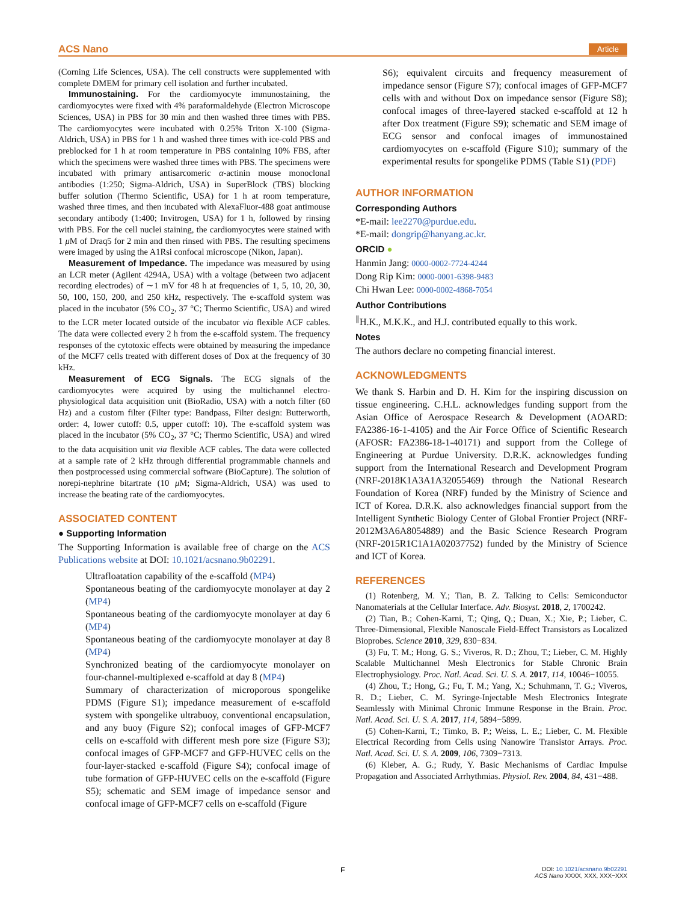ACS Nano Article
(Corning Life Sciences, USA). The cell constructs were supplemented with complete DMEM for primary cell isolation and further incubated.
Immunostaining. For the cardiomyocyte immunostaining, the cardiomyocytes were fixed with 4% paraformaldehyde (Electron Microscope Sciences, USA) in PBS for 30 min and then washed three times with PBS. The cardiomyocytes were incubated with 0.25% Triton X-100 (Sigma-Aldrich, USA) in PBS for 1 h and washed three times with ice-cold PBS and preblocked for 1 h at room temperature in PBS containing 10% FBS, after which the specimens were washed three times with PBS. The specimens were incubated with primary antisarcomeric α-actinin mouse monoclonal antibodies (1:250; Sigma-Aldrich, USA) in SuperBlock (TBS) blocking buffer solution (Thermo Scientific, USA) for 1 h at room temperature, washed three times, and then incubated with AlexaFluor-488 goat antimouse secondary antibody (1:400; Invitrogen, USA) for 1 h, followed by rinsing with PBS. For the cell nuclei staining, the cardiomyocytes were stained with 1 μ M of Draq5 for 2 min and then rinsed with PBS. The resulting specimens were imaged by using the A1Rsi confocal microscope (Nikon, Japan).
Measurement of Impedance. The impedance was measured by using an LCR meter (Agilent 4294A, USA) with a voltage (between two adjacent recording electrodes) of ∼1 mV for 48 h at frequencies of 1, 5, 10, 20, 30, 50, 100, 150, 200, and 250 kHz, respectively. The e-scaffold system was placed in the incubator (5% CO<sub>2</sub>, 37 °C; Thermo Scientific, USA) and wired to the LCR meter located outside of the incubator via flexible ACF cables. The data were collected every 2 h from the e-scaffold system. The frequency responses of the cytotoxic effects were obtained by measuring the impedance of the MCF7 cells treated with different doses of Dox at the frequency of 30 kHz.
Measurement of ECG Signals. The ECG signals of the cardiomyocytes were acquired by using the multichannel electro-physiological data acquisition unit (BioRadio, USA) with a notch filter (60 Hz) and a custom filter (Filter type: Bandpass, Filter design: Butterworth, order: 4, lower cutoff: 0.5, upper cutoff: 10). The e-scaffold system was placed in the incubator (5% CO<sub>2</sub>, 37 °C; Thermo Scientific, USA) and wired to the data acquisition unit via flexible ACF cables. The data were collected at a sample rate of 2 kHz through differential programmable channels and then postprocessed using commercial software (BioCapture). The solution of norepi-nephrine bitartrate (10 μ M; Sigma-Aldrich, USA) was used to increase the beating rate of the cardiomyocytes.
ASSOCIATED CONTENT
● Supporting Information
The Supporting Information is available free of charge on the ACS Publications website at DOI: 10.1021/acsnano.9b02291.
Ultrafloatation capability of the e-scaffold (MP4)
Spontaneous beating of the cardiomyocyte monolayer at day 2 (MP4)
Spontaneous beating of the cardiomyocyte monolayer at day 6 (MP4)
Spontaneous beating of the cardiomyocyte monolayer at day 8 (MP4)
Synchronized beating of the cardiomyocyte monolayer on four-channel-multiplexed e-scaffold at day 8 (MP4)
Summary of characterization of microporous spongelike PDMS (Figure S1); impedance measurement of e-scaffold system with spongelike ultrabuoy, conventional encapsulation, and any buoy (Figure S2); confocal images of GFP-MCF7 cells on e-scaffold with different mesh pore size (Figure S3); confocal images of GFP-MCF7 and GFP-HUVEC cells on the four-layer-stacked e-scaffold (Figure S4); confocal image of tube formation of GFP-HUVEC cells on the e-scaffold (Figure S5); schematic and SEM image of impedance sensor and confocal image of GFP-MCF7 cells on e-scaffold (Figure
S6); equivalent circuits and frequency measurement of impedance sensor (Figure S7); confocal images of GFP-MCF7 cells with and without Dox on impedance sensor (Figure S8); confocal images of three-layered stacked e-scaffold at 12 h after Dox treatment (Figure S9); schematic and SEM image of ECG sensor and confocal images of immunostained cardiomyocytes on e-scaffold (Figure S10); summary of the experimental results for spongelike PDMS (Table S1) (PDF)
AUTHOR INFORMATION
Corresponding Authors
*E-mail: lee2270@purdue.edu.
*E-mail: dongrip@hanyang.ac.kr.
ORCID ●
Hanmin Jang: 0000-0002-7724-4244
Dong Rip Kim: 0000-0001-6398-9483
Chi Hwan Lee: 0000-0002-4868-7054
Author Contributions
<sup>∥</sup>H.K., M.K.K., and H.J. contributed equally to this work.
Notes
The authors declare no competing financial interest.
ACKNOWLEDGMENTS
We thank S. Harbin and D. H. Kim for the inspiring discussion on tissue engineering. C.H.L. acknowledges funding support from the Asian Office of Aerospace Research & Development (AOARD: FA2386-16-1-4105) and the Air Force Office of Scientific Research (AFOSR: FA2386-18-1-40171) and support from the College of Engineering at Purdue University. D.R.K. acknowledges funding support from the International Research and Development Program (NRF-2018K1A3A1A32055469) through the National Research Foundation of Korea (NRF) funded by the Ministry of Science and ICT of Korea. D.R.K. also acknowledges financial support from the Intelligent Synthetic Biology Center of Global Frontier Project (NRF-2012M3A6A8054889) and the Basic Science Research Program (NRF-2015R1C1A1A02037752) funded by the Ministry of Science and ICT of Korea.
REFERENCES
(1) Rotenberg, M. Y.; Tian, B. Z. Talking to Cells: Semiconductor Nanomaterials at the Cellular Interface. Adv. Biosyst. 2018, 2, 1700242.
(2) Tian, B.; Cohen-Karni, T.; Qing, Q.; Duan, X.; Xie, P.; Lieber, C. Three-Dimensional, Flexible Nanoscale Field-Effect Transistors as Localized Bioprobes. Science 2010, 329, 830−834.
(3) Fu, T. M.; Hong, G. S.; Viveros, R. D.; Zhou, T.; Lieber, C. M. Highly Scalable Multichannel Mesh Electronics for Stable Chronic Brain Electrophysiology. Proc. Natl. Acad. Sci. U. S. A. 2017, 114, 10046−10055.
(4) Zhou, T.; Hong, G.; Fu, T. M.; Yang, X.; Schuhmann, T. G.; Viveros, R. D.; Lieber, C. M. Syringe-Injectable Mesh Electronics Integrate Seamlessly with Minimal Chronic Immune Response in the Brain. Proc. Natl. Acad. Sci. U. S. A. 2017, 114, 5894−5899.
(5) Cohen-Karni, T.; Timko, B. P.; Weiss, L. E.; Lieber, C. M. Flexible Electrical Recording from Cells using Nanowire Transistor Arrays. Proc. Natl. Acad. Sci. U. S. A. 2009, 106, 7309−7313.
(6) Kleber, A. G.; Rudy, Y. Basic Mechanisms of Cardiac Impulse Propagation and Associated Arrhythmias. Physiol. Rev. 2004, 84, 431−488.
F
DOI: 10.1021/acsnano.9b02291
ACS Nano XXXX, XXX, XXX−XXX